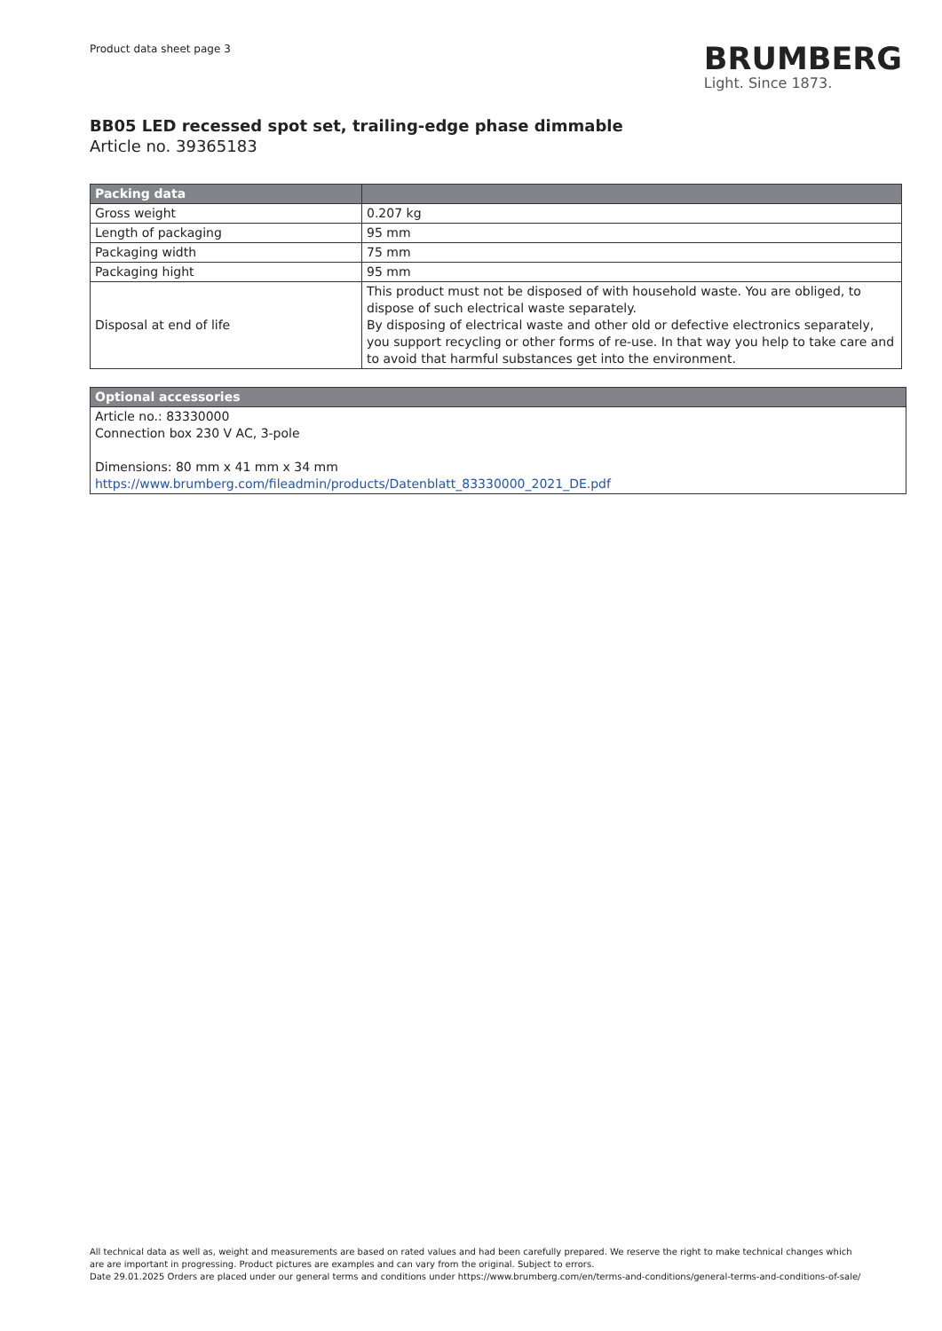Product data sheet page 3
BRUMBERG
Light. Since 1873.
BB05 LED recessed spot set, trailing-edge phase dimmable
Article no. 39365183
| Packing data | |
| --- | --- |
| Gross weight | 0.207 kg |
| Length of packaging | 95 mm |
| Packaging width | 75 mm |
| Packaging hight | 95 mm |
| Disposal at end of life | This product must not be disposed of with household waste. You are obliged, to dispose of such electrical waste separately. By disposing of electrical waste and other old or defective electronics separately, you support recycling or other forms of re-use. In that way you help to take care and to avoid that harmful substances get into the environment. |
| Optional accessories |
| --- |
| Article no.: 83330000 Connection box 230 V AC, 3-pole Dimensions: 80 mm x 41 mm x 34 mm https://www.brumberg.com/fileadmin/products/Datenblatt_83330000_2021_DE.pdf |
All technical data as well as, weight and measurements are based on rated values and had been carefully prepared. We reserve the right to make technical changes which
are are important in progressing. Product pictures are examples and can vary from the original. Subject to errors.
Date 29.01.2025 Orders are placed under our general terms and conditions under https://www.brumberg.com/en/terms-and-conditions/general-terms-and-conditions-of-sale/